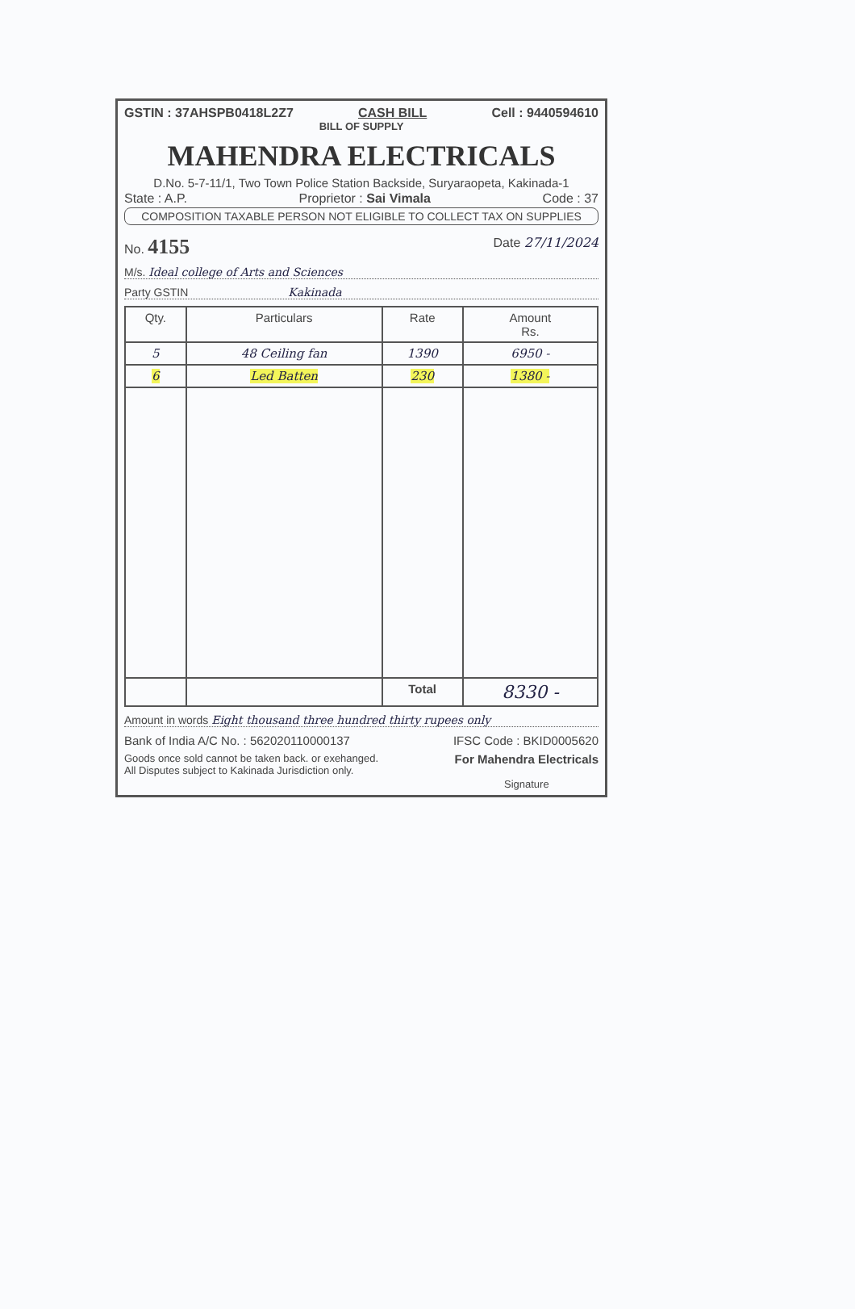GSTIN : 37AHSPB0418L2Z7 CASH BILL Cell : 9440594610
BILL OF SUPPLY
MAHENDRA ELECTRICALS
D.No. 5-7-11/1, Two Town Police Station Backside, Suryaraopeta, Kakinada-1
State : A.P. Proprietor : Sai Vimala Code : 37
COMPOSITION TAXABLE PERSON NOT ELIGIBLE TO COLLECT TAX ON SUPPLIES
No. 4155 Date 27/11/2024
M/s. Ideal college of Arts and Sciences
Party GSTIN Kakinada
| Qty. | Particulars | Rate | Amount Rs. |
| --- | --- | --- | --- |
| 5 | 48 Ceiling fan | 1390 | 6950 - |
| 6 | Led Batten | 230 | 1380 - |
| | | Total | 8330 - |
Amount in words Eight thousand three hundred thirty rupees only
Bank of India A/C No. : 562020110000137 IFSC Code : BKID0005620
Goods once sold cannot be taken back. or exehanged.
All Disputes subject to Kakinada Jurisdiction only.
For Mahendra Electricals
Signature